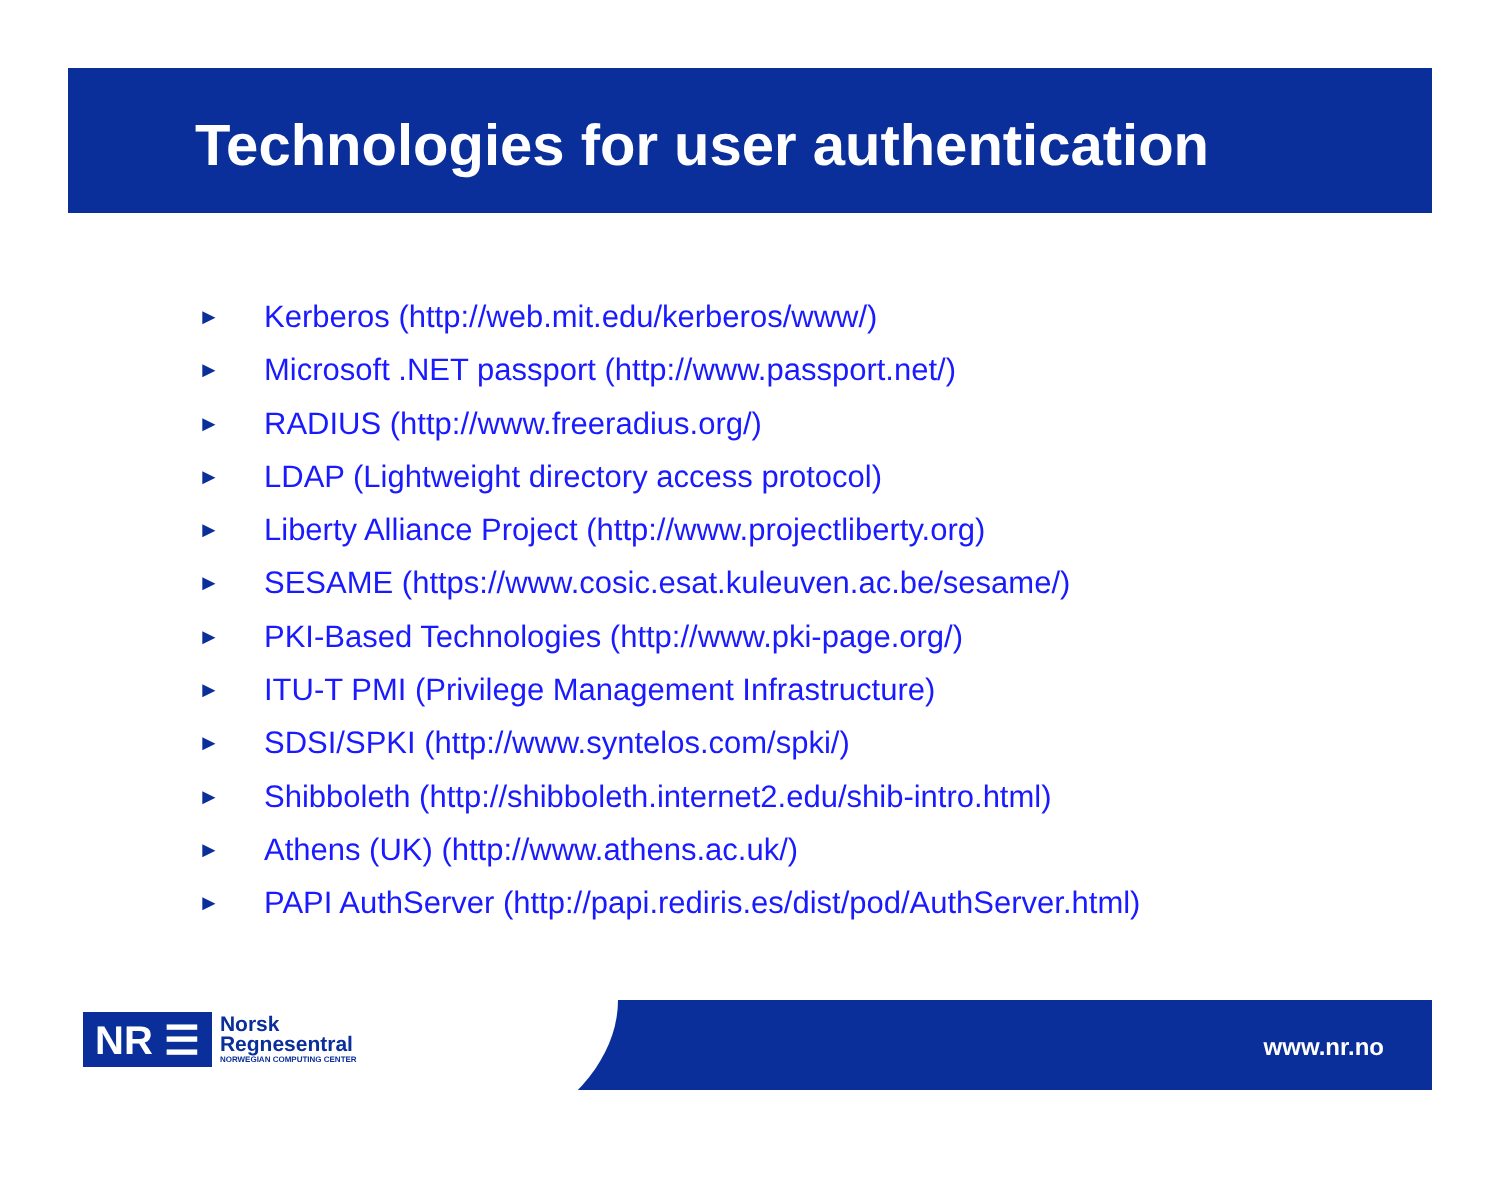Technologies for user authentication
► Kerberos (http://web.mit.edu/kerberos/www/)
► Microsoft .NET passport (http://www.passport.net/)
► RADIUS (http://www.freeradius.org/)
► LDAP (Lightweight directory access protocol)
► Liberty Alliance Project (http://www.projectliberty.org)
► SESAME (https://www.cosic.esat.kuleuven.ac.be/sesame/)
► PKI-Based Technologies (http://www.pki-page.org/)
► ITU-T PMI (Privilege Management Infrastructure)
► SDSI/SPKI (http://www.syntelos.com/spki/)
► Shibboleth (http://shibboleth.internet2.edu/shib-intro.html)
► Athens (UK) (http://www.athens.ac.uk/)
► PAPI AuthServer (http://papi.rediris.es/dist/pod/AuthServer.html)
NR ☰
Norsk
Regnesentral
NORWEGIAN COMPUTING CENTER
www.nr.no